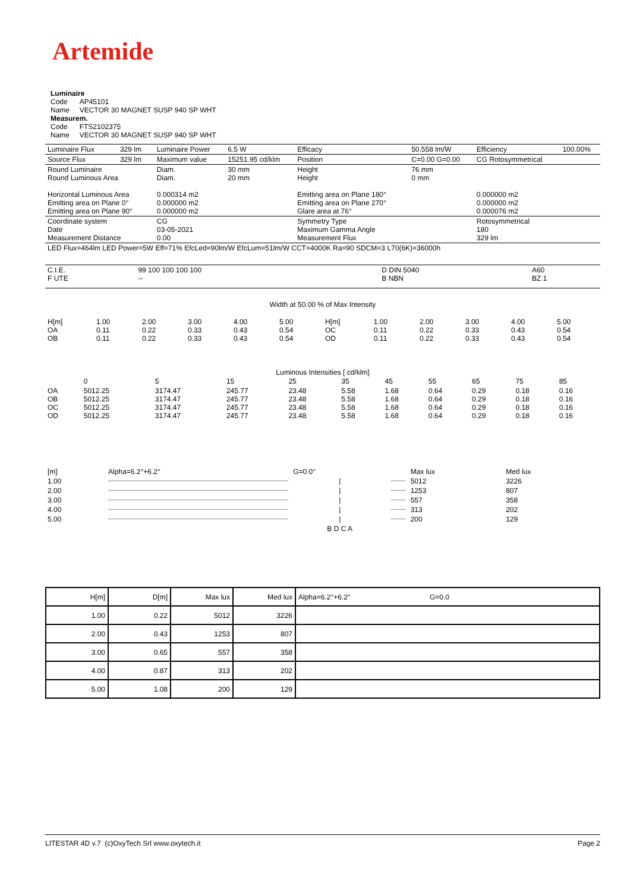Artemide
Luminaire
Code AP45101
Name VECTOR 30 MAGNET SUSP 940 SP WHT
Measurem.
Code FTS2102375
Name VECTOR 30 MAGNET SUSP 940 SP WHT
| Luminaire Flux | 329 lm | Luminaire Power | 6.5 W | Efficacy | 50.558 lm/W | Efficiency | 100.00% |
| Source Flux | 329 lm | Maximum value | 15251.95 cd/klm | Position | C=0.00 G=0.00 | CG Rotosymmetrical | |
| Round Luminaire Round Luminous Area Horizontal Luminous Area Emitting area on Plane 0° Emitting area on Plane 90° | | Diam. Diam. 0.000314 m2 0.000000 m2 0.000000 m2 | 30 mm 20 mm | Height Height Emitting area on Plane 180° Emitting area on Plane 270° Glare area at 76° | 76 mm 0 mm | 0.000000 m2 0.000000 m2 0.000076 m2 | |
| Coordinate system Date Measurement Distance | | CG 03-05-2021 0.00 | | Symmetry Type Maximum Gamma Angle Measurement Flux | | Rotosymmetrical 180 329 lm | |
| LED Flux=464lm LED Power=5W Eff=71% EfcLed=90lm/W EfcLum=51lm/W CCT=4000K Ra=90 SDCM=3 L70(6K)=36000h | | | | | | | |
| C.I.E. F UTE | 99 100 100 100 100 -- | D DIN 5040 B NBN | A60 BZ 1 |
Width at 50.00 % of Max Intensity
| H[m] OA OB | 1.00 0.11 0.11 | 2.00 0.22 0.22 | 3.00 0.33 0.33 | 4.00 0.43 0.43 | 5.00 0.54 0.54 | H[m] OC OD | 1.00 0.11 0.11 | 2.00 0.22 0.22 | 3.00 0.33 0.33 | 4.00 0.43 0.43 | 5.00 0.54 0.54 |
Luminous Intensities [ cd/klm]
| | 0 | 5 | 15 | 25 | 35 | 45 | 55 | 65 | 75 | 85 |
| OA OB OC OD | 5012.25 5012.25 5012.25 5012.25 | 3174.47 3174.47 3174.47 3174.47 | 245.77 245.77 245.77 245.77 | 23.48 23.48 23.48 23.48 | 5.58 5.58 5.58 5.58 | 1.68 1.68 1.68 1.68 | 0.64 0.64 0.64 0.64 | 0.29 0.29 0.29 0.29 | 0.18 0.18 0.18 0.18 | 0.16 0.16 0.16 0.16 |
| [m] | Alpha=6.2°+6.2° | G=0.0° | | Max lux | Med lux |
| 1.00 | | / | | 5012 | 3226 |
| 2.00 | | / | | 1253 | 807 |
| 3.00 | | / | | 557 | 358 |
| 4.00 | | / | | 313 | 202 |
| 5.00 | | / | | 200 | 129 |
| | | B D C A | | | |
| H[m] | D[m] | Max lux | Med lux | Alpha=6.2°+6.2° G=0.0 |
| 1.00 | 0.22 | 5012 | 3226 | |
| 2.00 | 0.43 | 1253 | 807 | |
| 3.00 | 0.65 | 557 | 358 | |
| 4.00 | 0.87 | 313 | 202 | |
| 5.00 | 1.08 | 200 | 129 | |
LITESTAR 4D v.7 (c)OxyTech Srl www.oxytech.it Page 2